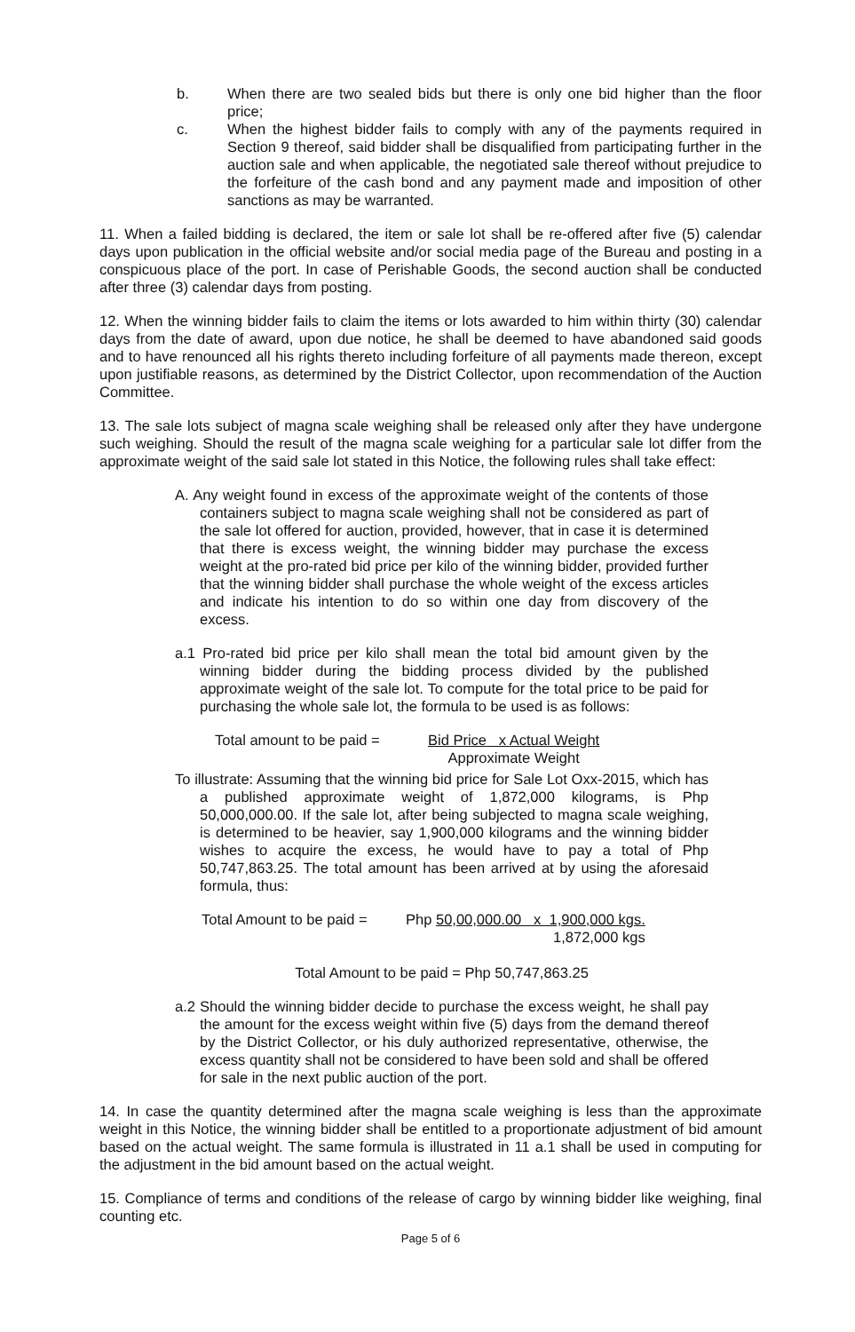b. When there are two sealed bids but there is only one bid higher than the floor price;
c. When the highest bidder fails to comply with any of the payments required in Section 9 thereof, said bidder shall be disqualified from participating further in the auction sale and when applicable, the negotiated sale thereof without prejudice to the forfeiture of the cash bond and any payment made and imposition of other sanctions as may be warranted.
11. When a failed bidding is declared, the item or sale lot shall be re-offered after five (5) calendar days upon publication in the official website and/or social media page of the Bureau and posting in a conspicuous place of the port. In case of Perishable Goods, the second auction shall be conducted after three (3) calendar days from posting.
12. When the winning bidder fails to claim the items or lots awarded to him within thirty (30) calendar days from the date of award, upon due notice, he shall be deemed to have abandoned said goods and to have renounced all his rights thereto including forfeiture of all payments made thereon, except upon justifiable reasons, as determined by the District Collector, upon recommendation of the Auction Committee.
13. The sale lots subject of magna scale weighing shall be released only after they have undergone such weighing. Should the result of the magna scale weighing for a particular sale lot differ from the approximate weight of the said sale lot stated in this Notice, the following rules shall take effect:
A. Any weight found in excess of the approximate weight of the contents of those containers subject to magna scale weighing shall not be considered as part of the sale lot offered for auction, provided, however, that in case it is determined that there is excess weight, the winning bidder may purchase the excess weight at the pro-rated bid price per kilo of the winning bidder, provided further that the winning bidder shall purchase the whole weight of the excess articles and indicate his intention to do so within one day from discovery of the excess.
a.1 Pro-rated bid price per kilo shall mean the total bid amount given by the winning bidder during the bidding process divided by the published approximate weight of the sale lot. To compute for the total price to be paid for purchasing the whole sale lot, the formula to be used is as follows:
Total amount to be paid = Bid Price x Actual Weight
Approximate Weight
To illustrate: Assuming that the winning bid price for Sale Lot Oxx-2015, which has a published approximate weight of 1,872,000 kilograms, is Php 50,000,000.00. If the sale lot, after being subjected to magna scale weighing, is determined to be heavier, say 1,900,000 kilograms and the winning bidder wishes to acquire the excess, he would have to pay a total of Php 50,747,863.25. The total amount has been arrived at by using the aforesaid formula, thus:
Total Amount to be paid = Php 50,00,000.00 x 1,900,000 kgs.
1,872,000 kgs
Total Amount to be paid = Php 50,747,863.25
a.2 Should the winning bidder decide to purchase the excess weight, he shall pay the amount for the excess weight within five (5) days from the demand thereof by the District Collector, or his duly authorized representative, otherwise, the excess quantity shall not be considered to have been sold and shall be offered for sale in the next public auction of the port.
14. In case the quantity determined after the magna scale weighing is less than the approximate weight in this Notice, the winning bidder shall be entitled to a proportionate adjustment of bid amount based on the actual weight. The same formula is illustrated in 11 a.1 shall be used in computing for the adjustment in the bid amount based on the actual weight.
15. Compliance of terms and conditions of the release of cargo by winning bidder like weighing, final counting etc.
Page 5 of 6